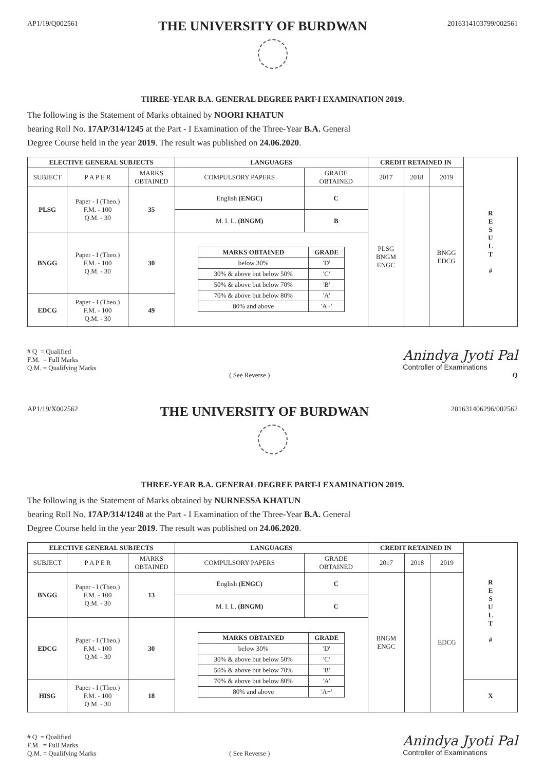AP1/19/Q002561 THE UNIVERSITY OF BURDWAN 2016314103799/002561
THREE-YEAR B.A. GENERAL DEGREE PART-I EXAMINATION 2019.
The following is the Statement of Marks obtained by NOORI KHATUN
bearing Roll No. 17AP/314/1245 at the Part - I Examination of the Three-Year B.A. General
Degree Course held in the year 2019. The result was published on 24.06.2020.
| ELECTIVE GENERAL SUBJECTS | | | LANGUAGES | | CREDIT RETAINED IN | | | R E S U L T # |
| --- | --- | --- | --- | --- | --- | --- | --- | --- |
| SUBJECT | P A P E R | MARKS OBTAINED | COMPULSORY PAPERS | GRADE OBTAINED | 2017 | 2018 | 2019 | |
| PLSG | Paper - I (Theo.) F.M. - 100 Q.M. - 30 | 35 | English (ENGC) | C | PLSG BNGM ENGC | | BNGG EDCG | |
| | | | M. I. L. (BNGM) | B | | | | |
| BNGG | Paper - I (Theo.) F.M. - 100 Q.M. - 30 | 30 | / MARKS OBTAINED / GRADE / / --- / --- / / below 30% / 'D' / / 30% & above but below 50% / 'C' / / 50% & above but below 70% / 'B' / / 70% & above but below 80% / 'A' / / 80% and above / 'A+' / | | | | | |
| EDCG | Paper - I (Theo.) F.M. - 100 Q.M. - 30 | 49 | | | | | | |
# Q = Qualified
F.M. = Full Marks
Q.M. = Qualifying Marks
( See Reverse )
Anindya Jyoti Pal
Controller of Examinations
Q
AP1/19/X002562 THE UNIVERSITY OF BURDWAN 201631406296/002562
THREE-YEAR B.A. GENERAL DEGREE PART-I EXAMINATION 2019.
The following is the Statement of Marks obtained by NURNESSA KHATUN
bearing Roll No. 17AP/314/1248 at the Part - I Examination of the Three-Year B.A. General
Degree Course held in the year 2019. The result was published on 24.06.2020.
| ELECTIVE GENERAL SUBJECTS | | | LANGUAGES | | CREDIT RETAINED IN | | | R E S U L T # |
| --- | --- | --- | --- | --- | --- | --- | --- | --- |
| SUBJECT | P A P E R | MARKS OBTAINED | COMPULSORY PAPERS | GRADE OBTAINED | 2017 | 2018 | 2019 | |
| BNGG | Paper - I (Theo.) F.M. - 100 Q.M. - 30 | 13 | English (ENGC) | C | BNGM ENGC | | EDCG | |
| | | | M. I. L. (BNGM) | C | | | | |
| EDCG | Paper - I (Theo.) F.M. - 100 Q.M. - 30 | 30 | / MARKS OBTAINED / GRADE / / --- / --- / / below 30% / 'D' / / 30% & above but below 50% / 'C' / / 50% & above but below 70% / 'B' / / 70% & above but below 80% / 'A' / / 80% and above / 'A+' / | | | | | |
| HISG | Paper - I (Theo.) F.M. - 100 Q.M. - 30 | 18 | | | | | | X |
# Q = Qualified
F.M. = Full Marks
Q.M. = Qualifying Marks
( See Reverse )
Anindya Jyoti Pal
Controller of Examinations